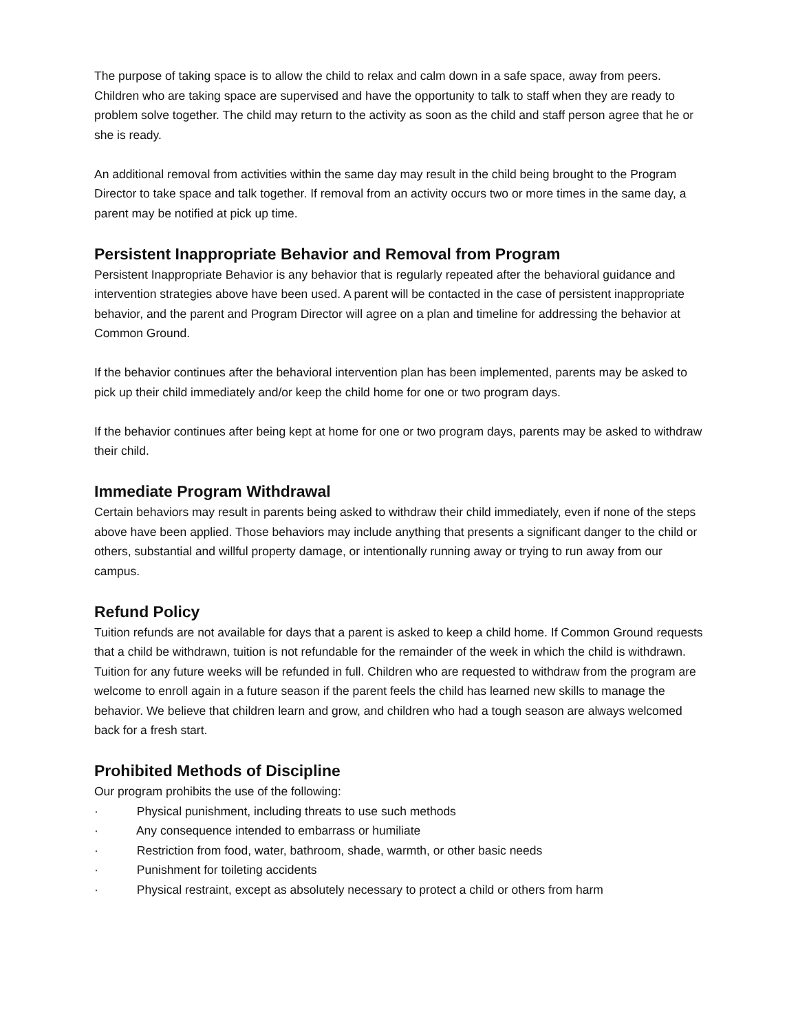The purpose of taking space is to allow the child to relax and calm down in a safe space, away from peers. Children who are taking space are supervised and have the opportunity to talk to staff when they are ready to problem solve together. The child may return to the activity as soon as the child and staff person agree that he or she is ready.
An additional removal from activities within the same day may result in the child being brought to the Program Director to take space and talk together. If removal from an activity occurs two or more times in the same day, a parent may be notified at pick up time.
Persistent Inappropriate Behavior and Removal from Program
Persistent Inappropriate Behavior is any behavior that is regularly repeated after the behavioral guidance and intervention strategies above have been used. A parent will be contacted in the case of persistent inappropriate behavior, and the parent and Program Director will agree on a plan and timeline for addressing the behavior at Common Ground.
If the behavior continues after the behavioral intervention plan has been implemented, parents may be asked to pick up their child immediately and/or keep the child home for one or two program days.
If the behavior continues after being kept at home for one or two program days, parents may be asked to withdraw their child.
Immediate Program Withdrawal
Certain behaviors may result in parents being asked to withdraw their child immediately, even if none of the steps above have been applied. Those behaviors may include anything that presents a significant danger to the child or others, substantial and willful property damage, or intentionally running away or trying to run away from our campus.
Refund Policy
Tuition refunds are not available for days that a parent is asked to keep a child home. If Common Ground requests that a child be withdrawn, tuition is not refundable for the remainder of the week in which the child is withdrawn. Tuition for any future weeks will be refunded in full. Children who are requested to withdraw from the program are welcome to enroll again in a future season if the parent feels the child has learned new skills to manage the behavior. We believe that children learn and grow, and children who had a tough season are always welcomed back for a fresh start.
Prohibited Methods of Discipline
Our program prohibits the use of the following:
· Physical punishment, including threats to use such methods
· Any consequence intended to embarrass or humiliate
· Restriction from food, water, bathroom, shade, warmth, or other basic needs
· Punishment for toileting accidents
· Physical restraint, except as absolutely necessary to protect a child or others from harm